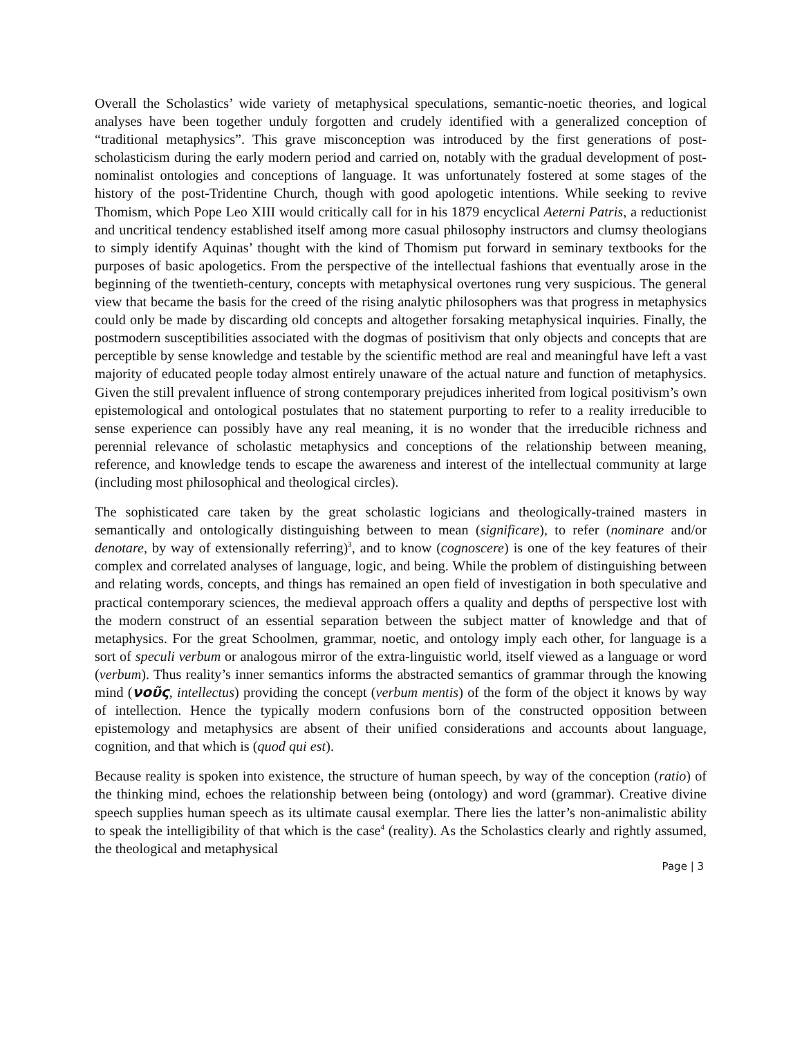Overall the Scholastics’ wide variety of metaphysical speculations, semantic-noetic theories, and logical analyses have been together unduly forgotten and crudely identified with a generalized conception of “traditional metaphysics”. This grave misconception was introduced by the first generations of post-scholasticism during the early modern period and carried on, notably with the gradual development of post-nominalist ontologies and conceptions of language. It was unfortunately fostered at some stages of the history of the post-Tridentine Church, though with good apologetic intentions. While seeking to revive Thomism, which Pope Leo XIII would critically call for in his 1879 encyclical Aeterni Patris, a reductionist and uncritical tendency established itself among more casual philosophy instructors and clumsy theologians to simply identify Aquinas’ thought with the kind of Thomism put forward in seminary textbooks for the purposes of basic apologetics. From the perspective of the intellectual fashions that eventually arose in the beginning of the twentieth-century, concepts with metaphysical overtones rung very suspicious. The general view that became the basis for the creed of the rising analytic philosophers was that progress in metaphysics could only be made by discarding old concepts and altogether forsaking metaphysical inquiries. Finally, the postmodern susceptibilities associated with the dogmas of positivism that only objects and concepts that are perceptible by sense knowledge and testable by the scientific method are real and meaningful have left a vast majority of educated people today almost entirely unaware of the actual nature and function of metaphysics. Given the still prevalent influence of strong contemporary prejudices inherited from logical positivism’s own epistemological and ontological postulates that no statement purporting to refer to a reality irreducible to sense experience can possibly have any real meaning, it is no wonder that the irreducible richness and perennial relevance of scholastic metaphysics and conceptions of the relationship between meaning, reference, and knowledge tends to escape the awareness and interest of the intellectual community at large (including most philosophical and theological circles).
The sophisticated care taken by the great scholastic logicians and theologically-trained masters in semantically and ontologically distinguishing between to mean (significare), to refer (nominare and/or denotare, by way of extensionally referring)<sup>3</sup>, and to know (cognoscere) is one of the key features of their complex and correlated analyses of language, logic, and being. While the problem of distinguishing between and relating words, concepts, and things has remained an open field of investigation in both speculative and practical contemporary sciences, the medieval approach offers a quality and depths of perspective lost with the modern construct of an essential separation between the subject matter of knowledge and that of metaphysics. For the great Schoolmen, grammar, noetic, and ontology imply each other, for language is a sort of speculi verbum or analogous mirror of the extra-linguistic world, itself viewed as a language or word (verbum). Thus reality’s inner semantics informs the abstracted semantics of grammar through the knowing mind (νοῦς, intellectus) providing the concept (verbum mentis) of the form of the object it knows by way of intellection. Hence the typically modern confusions born of the constructed opposition between epistemology and metaphysics are absent of their unified considerations and accounts about language, cognition, and that which is (quod qui est).
Because reality is spoken into existence, the structure of human speech, by way of the conception (ratio) of the thinking mind, echoes the relationship between being (ontology) and word (grammar). Creative divine speech supplies human speech as its ultimate causal exemplar. There lies the latter’s non-animalistic ability to speak the intelligibility of that which is the case<sup>4</sup> (reality). As the Scholastics clearly and rightly assumed, the theological and metaphysical
Page | 3